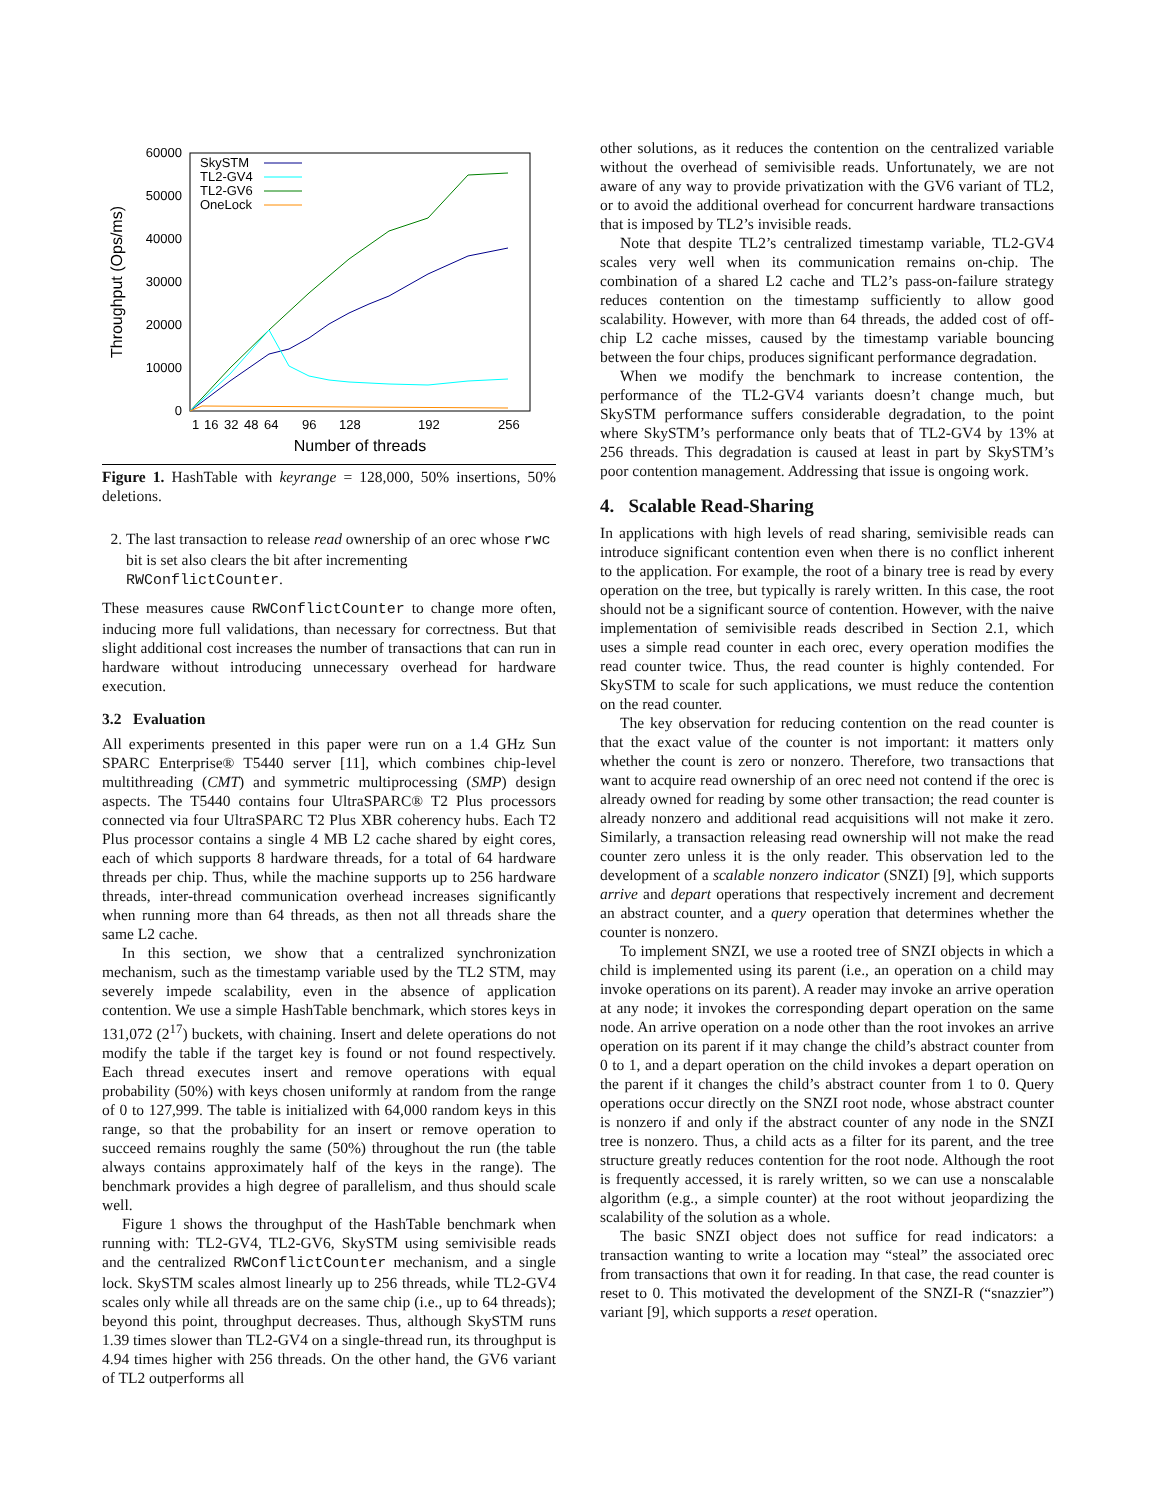60000
50000
40000
30000
20000
10000
0
1
16
32
48
64
96
128
192
256
Number of threads
Throughput (Ops/ms)
SkySTM
TL2-GV4
TL2-GV6
OneLock
Figure 1. HashTable with keyrange = 128,000, 50% insertions, 50% deletions.
2. The last transaction to release read ownership of an orec whose rwc bit is set also clears the bit after incrementing RWConflictCounter.
These measures cause RWConflictCounter to change more often, inducing more full validations, than necessary for correctness. But that slight additional cost increases the number of transactions that can run in hardware without introducing unnecessary overhead for hardware execution.
3.2 Evaluation
All experiments presented in this paper were run on a 1.4 GHz Sun SPARC Enterprise® T5440 server [11], which combines chip-level multithreading (CMT) and symmetric multiprocessing (SMP) design aspects. The T5440 contains four UltraSPARC® T2 Plus processors connected via four UltraSPARC T2 Plus XBR coherency hubs. Each T2 Plus processor contains a single 4 MB L2 cache shared by eight cores, each of which supports 8 hardware threads, for a total of 64 hardware threads per chip. Thus, while the machine supports up to 256 hardware threads, inter-thread communication overhead increases significantly when running more than 64 threads, as then not all threads share the same L2 cache.
In this section, we show that a centralized synchronization mechanism, such as the timestamp variable used by the TL2 STM, may severely impede scalability, even in the absence of application contention. We use a simple HashTable benchmark, which stores keys in 131,072 (2<sup>17</sup>) buckets, with chaining. Insert and delete operations do not modify the table if the target key is found or not found respectively. Each thread executes insert and remove operations with equal probability (50%) with keys chosen uniformly at random from the range of 0 to 127,999. The table is initialized with 64,000 random keys in this range, so that the probability for an insert or remove operation to succeed remains roughly the same (50%) throughout the run (the table always contains approximately half of the keys in the range). The benchmark provides a high degree of parallelism, and thus should scale well.
Figure 1 shows the throughput of the HashTable benchmark when running with: TL2-GV4, TL2-GV6, SkySTM using semivisible reads and the centralized RWConflictCounter mechanism, and a single lock. SkySTM scales almost linearly up to 256 threads, while TL2-GV4 scales only while all threads are on the same chip (i.e., up to 64 threads); beyond this point, throughput decreases. Thus, although SkySTM runs 1.39 times slower than TL2-GV4 on a single-thread run, its throughput is 4.94 times higher with 256 threads. On the other hand, the GV6 variant of TL2 outperforms all
other solutions, as it reduces the contention on the centralized variable without the overhead of semivisible reads. Unfortunately, we are not aware of any way to provide privatization with the GV6 variant of TL2, or to avoid the additional overhead for concurrent hardware transactions that is imposed by TL2’s invisible reads.
Note that despite TL2’s centralized timestamp variable, TL2-GV4 scales very well when its communication remains on-chip. The combination of a shared L2 cache and TL2’s pass-on-failure strategy reduces contention on the timestamp sufficiently to allow good scalability. However, with more than 64 threads, the added cost of off-chip L2 cache misses, caused by the timestamp variable bouncing between the four chips, produces significant performance degradation.
When we modify the benchmark to increase contention, the performance of the TL2-GV4 variants doesn’t change much, but SkySTM performance suffers considerable degradation, to the point where SkySTM’s performance only beats that of TL2-GV4 by 13% at 256 threads. This degradation is caused at least in part by SkySTM’s poor contention management. Addressing that issue is ongoing work.
4. Scalable Read-Sharing
In applications with high levels of read sharing, semivisible reads can introduce significant contention even when there is no conflict inherent to the application. For example, the root of a binary tree is read by every operation on the tree, but typically is rarely written. In this case, the root should not be a significant source of contention. However, with the naive implementation of semivisible reads described in Section 2.1, which uses a simple read counter in each orec, every operation modifies the read counter twice. Thus, the read counter is highly contended. For SkySTM to scale for such applications, we must reduce the contention on the read counter.
The key observation for reducing contention on the read counter is that the exact value of the counter is not important: it matters only whether the count is zero or nonzero. Therefore, two transactions that want to acquire read ownership of an orec need not contend if the orec is already owned for reading by some other transaction; the read counter is already nonzero and additional read acquisitions will not make it zero. Similarly, a transaction releasing read ownership will not make the read counter zero unless it is the only reader. This observation led to the development of a scalable nonzero indicator (SNZI) [9], which supports arrive and depart operations that respectively increment and decrement an abstract counter, and a query operation that determines whether the counter is nonzero.
To implement SNZI, we use a rooted tree of SNZI objects in which a child is implemented using its parent (i.e., an operation on a child may invoke operations on its parent). A reader may invoke an arrive operation at any node; it invokes the corresponding depart operation on the same node. An arrive operation on a node other than the root invokes an arrive operation on its parent if it may change the child’s abstract counter from 0 to 1, and a depart operation on the child invokes a depart operation on the parent if it changes the child’s abstract counter from 1 to 0. Query operations occur directly on the SNZI root node, whose abstract counter is nonzero if and only if the abstract counter of any node in the SNZI tree is nonzero. Thus, a child acts as a filter for its parent, and the tree structure greatly reduces contention for the root node. Although the root is frequently accessed, it is rarely written, so we can use a nonscalable algorithm (e.g., a simple counter) at the root without jeopardizing the scalability of the solution as a whole.
The basic SNZI object does not suffice for read indicators: a transaction wanting to write a location may “steal” the associated orec from transactions that own it for reading. In that case, the read counter is reset to 0. This motivated the development of the SNZI-R (“snazzier”) variant [9], which supports a reset operation.